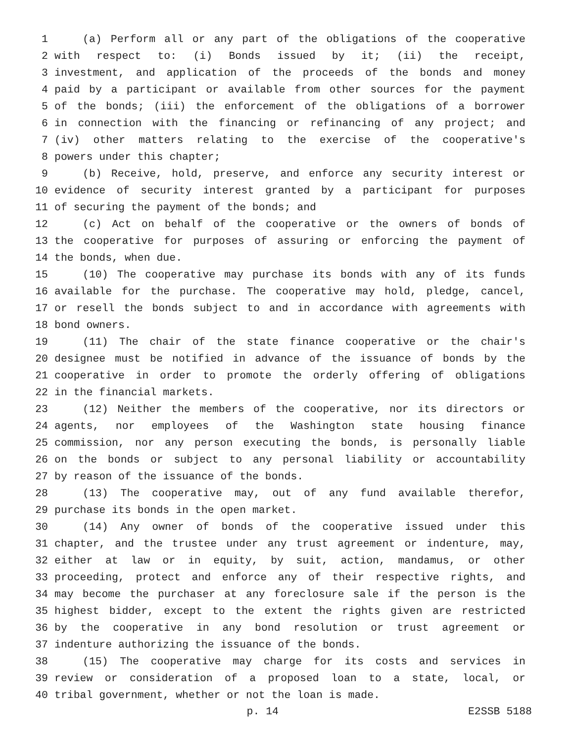1 (a) Perform all or any part of the obligations of the cooperative
2 with respect to: (i) Bonds issued by it; (ii) the receipt,
3 investment, and application of the proceeds of the bonds and money
4 paid by a participant or available from other sources for the payment
5 of the bonds; (iii) the enforcement of the obligations of a borrower
6 in connection with the financing or refinancing of any project; and
7 (iv) other matters relating to the exercise of the cooperative's
8 powers under this chapter;
9 (b) Receive, hold, preserve, and enforce any security interest or
10 evidence of security interest granted by a participant for purposes
11 of securing the payment of the bonds; and
12 (c) Act on behalf of the cooperative or the owners of bonds of
13 the cooperative for purposes of assuring or enforcing the payment of
14 the bonds, when due.
15 (10) The cooperative may purchase its bonds with any of its funds
16 available for the purchase. The cooperative may hold, pledge, cancel,
17 or resell the bonds subject to and in accordance with agreements with
18 bond owners.
19 (11) The chair of the state finance cooperative or the chair's
20 designee must be notified in advance of the issuance of bonds by the
21 cooperative in order to promote the orderly offering of obligations
22 in the financial markets.
23 (12) Neither the members of the cooperative, nor its directors or
24 agents, nor employees of the Washington state housing finance
25 commission, nor any person executing the bonds, is personally liable
26 on the bonds or subject to any personal liability or accountability
27 by reason of the issuance of the bonds.
28 (13) The cooperative may, out of any fund available therefor,
29 purchase its bonds in the open market.
30 (14) Any owner of bonds of the cooperative issued under this
31 chapter, and the trustee under any trust agreement or indenture, may,
32 either at law or in equity, by suit, action, mandamus, or other
33 proceeding, protect and enforce any of their respective rights, and
34 may become the purchaser at any foreclosure sale if the person is the
35 highest bidder, except to the extent the rights given are restricted
36 by the cooperative in any bond resolution or trust agreement or
37 indenture authorizing the issuance of the bonds.
38 (15) The cooperative may charge for its costs and services in
39 review or consideration of a proposed loan to a state, local, or
40 tribal government, whether or not the loan is made.
p. 14 E2SSB 5188